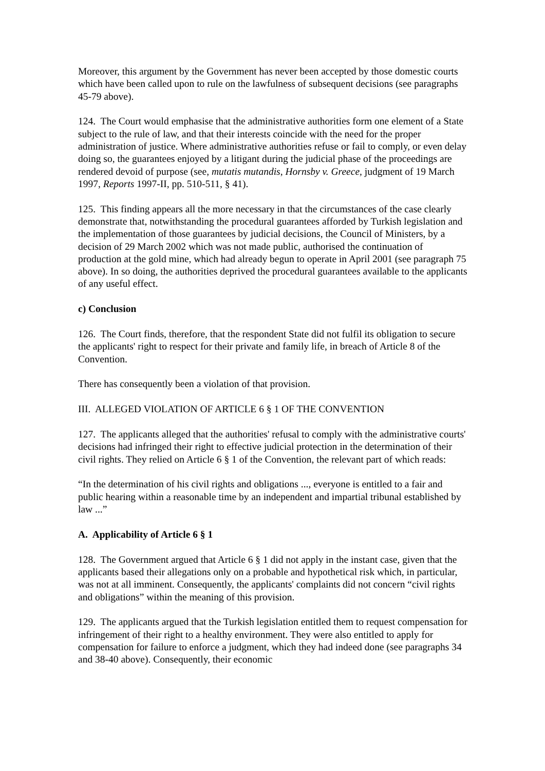Moreover, this argument by the Government has never been accepted by those domestic courts which have been called upon to rule on the lawfulness of subsequent decisions (see paragraphs 45-79 above).
124. The Court would emphasise that the administrative authorities form one element of a State subject to the rule of law, and that their interests coincide with the need for the proper administration of justice. Where administrative authorities refuse or fail to comply, or even delay doing so, the guarantees enjoyed by a litigant during the judicial phase of the proceedings are rendered devoid of purpose (see, mutatis mutandis, Hornsby v. Greece, judgment of 19 March 1997, Reports 1997-II, pp. 510-511, § 41).
125. This finding appears all the more necessary in that the circumstances of the case clearly demonstrate that, notwithstanding the procedural guarantees afforded by Turkish legislation and the implementation of those guarantees by judicial decisions, the Council of Ministers, by a decision of 29 March 2002 which was not made public, authorised the continuation of production at the gold mine, which had already begun to operate in April 2001 (see paragraph 75 above). In so doing, the authorities deprived the procedural guarantees available to the applicants of any useful effect.
c) Conclusion
126. The Court finds, therefore, that the respondent State did not fulfil its obligation to secure the applicants' right to respect for their private and family life, in breach of Article 8 of the Convention.
There has consequently been a violation of that provision.
III. ALLEGED VIOLATION OF ARTICLE 6 § 1 OF THE CONVENTION
127. The applicants alleged that the authorities' refusal to comply with the administrative courts' decisions had infringed their right to effective judicial protection in the determination of their civil rights. They relied on Article 6 § 1 of the Convention, the relevant part of which reads:
“In the determination of his civil rights and obligations ..., everyone is entitled to a fair and public hearing within a reasonable time by an independent and impartial tribunal established by law ...”
A. Applicability of Article 6 § 1
128. The Government argued that Article 6 § 1 did not apply in the instant case, given that the applicants based their allegations only on a probable and hypothetical risk which, in particular, was not at all imminent. Consequently, the applicants' complaints did not concern “civil rights and obligations” within the meaning of this provision.
129. The applicants argued that the Turkish legislation entitled them to request compensation for infringement of their right to a healthy environment. They were also entitled to apply for compensation for failure to enforce a judgment, which they had indeed done (see paragraphs 34 and 38-40 above). Consequently, their economic